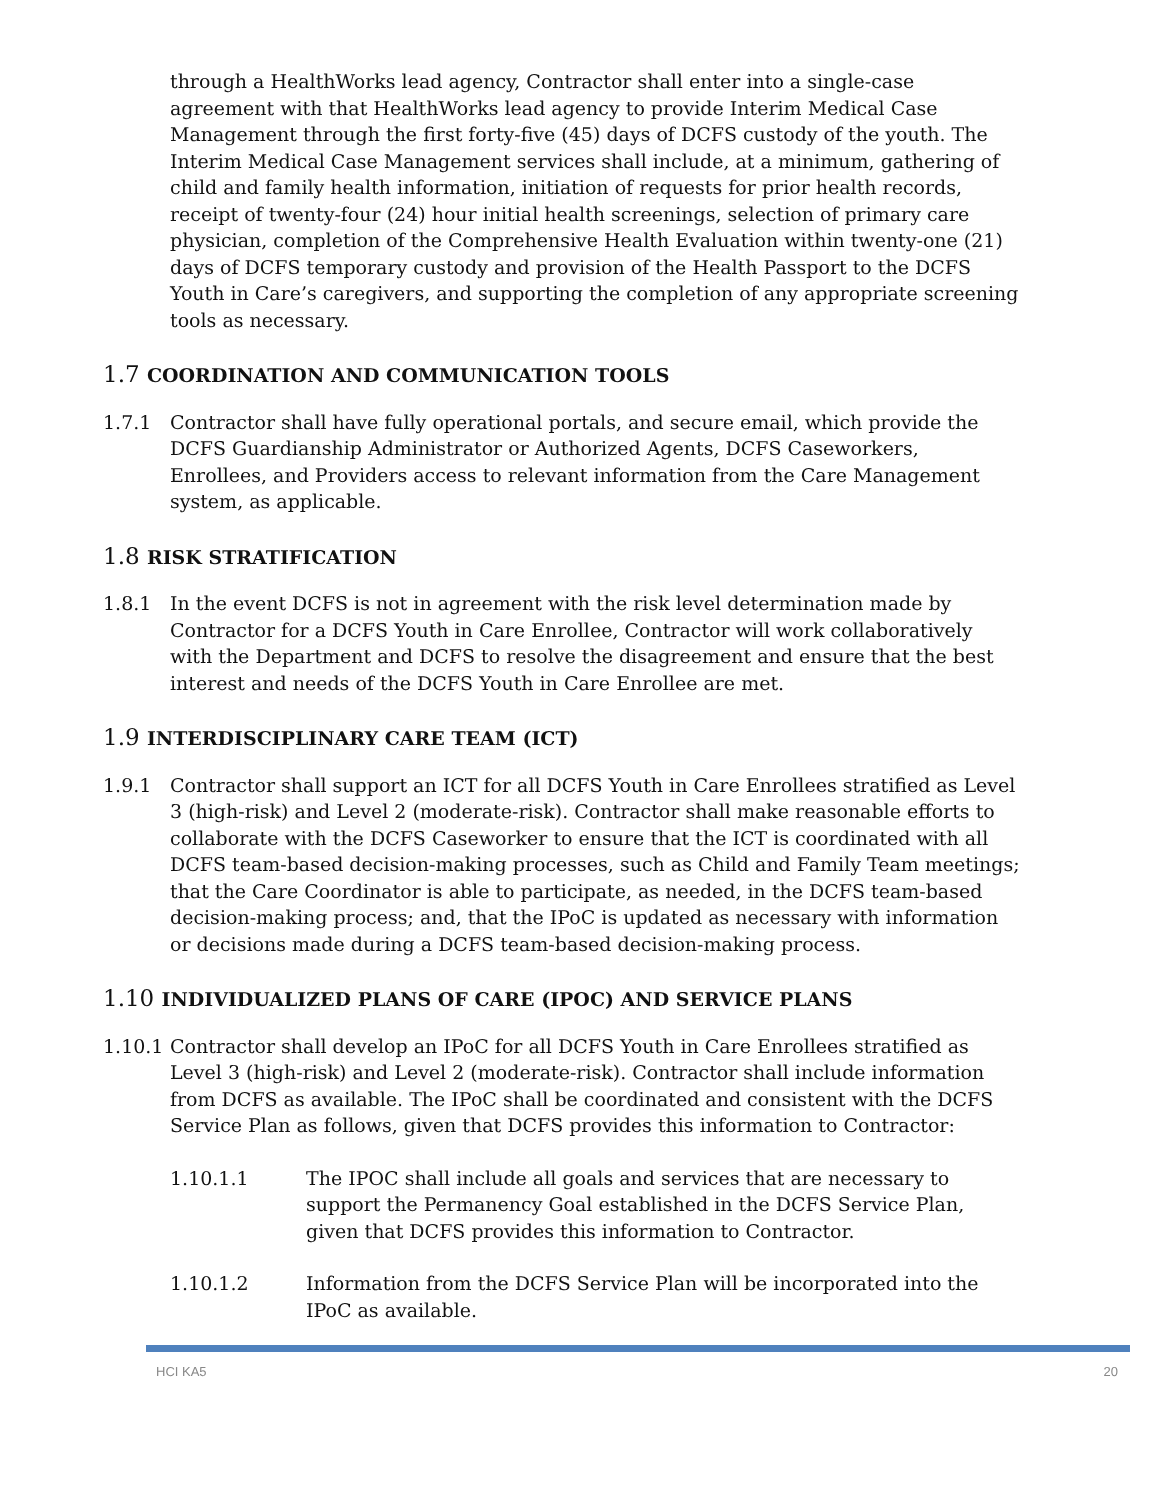through a HealthWorks lead agency, Contractor shall enter into a single-case agreement with that HealthWorks lead agency to provide Interim Medical Case Management through the first forty-five (45) days of DCFS custody of the youth. The Interim Medical Case Management services shall include, at a minimum, gathering of child and family health information, initiation of requests for prior health records, receipt of twenty-four (24) hour initial health screenings, selection of primary care physician, completion of the Comprehensive Health Evaluation within twenty-one (21) days of DCFS temporary custody and provision of the Health Passport to the DCFS Youth in Care’s caregivers, and supporting the completion of any appropriate screening tools as necessary.
1.7 COORDINATION AND COMMUNICATION TOOLS
1.7.1 Contractor shall have fully operational portals, and secure email, which provide the DCFS Guardianship Administrator or Authorized Agents, DCFS Caseworkers, Enrollees, and Providers access to relevant information from the Care Management system, as applicable.
1.8 RISK STRATIFICATION
1.8.1 In the event DCFS is not in agreement with the risk level determination made by Contractor for a DCFS Youth in Care Enrollee, Contractor will work collaboratively with the Department and DCFS to resolve the disagreement and ensure that the best interest and needs of the DCFS Youth in Care Enrollee are met.
1.9 INTERDISCIPLINARY CARE TEAM (ICT)
1.9.1 Contractor shall support an ICT for all DCFS Youth in Care Enrollees stratified as Level 3 (high-risk) and Level 2 (moderate-risk). Contractor shall make reasonable efforts to collaborate with the DCFS Caseworker to ensure that the ICT is coordinated with all DCFS team-based decision-making processes, such as Child and Family Team meetings; that the Care Coordinator is able to participate, as needed, in the DCFS team-based decision-making process; and, that the IPoC is updated as necessary with information or decisions made during a DCFS team-based decision-making process.
1.10 INDIVIDUALIZED PLANS OF CARE (IPOC) AND SERVICE PLANS
1.10.1
Contractor shall develop an IPoC for all DCFS Youth in Care Enrollees stratified as Level 3 (high-risk) and Level 2 (moderate-risk). Contractor shall include information from DCFS as available. The IPoC shall be coordinated and consistent with the DCFS Service Plan as follows, given that DCFS provides this information to Contractor:
1.10.1.1 The IPOC shall include all goals and services that are necessary to support the Permanency Goal established in the DCFS Service Plan, given that DCFS provides this information to Contractor.
1.10.1.2 Information from the DCFS Service Plan will be incorporated into the IPoC as available.
HCI KA5 20